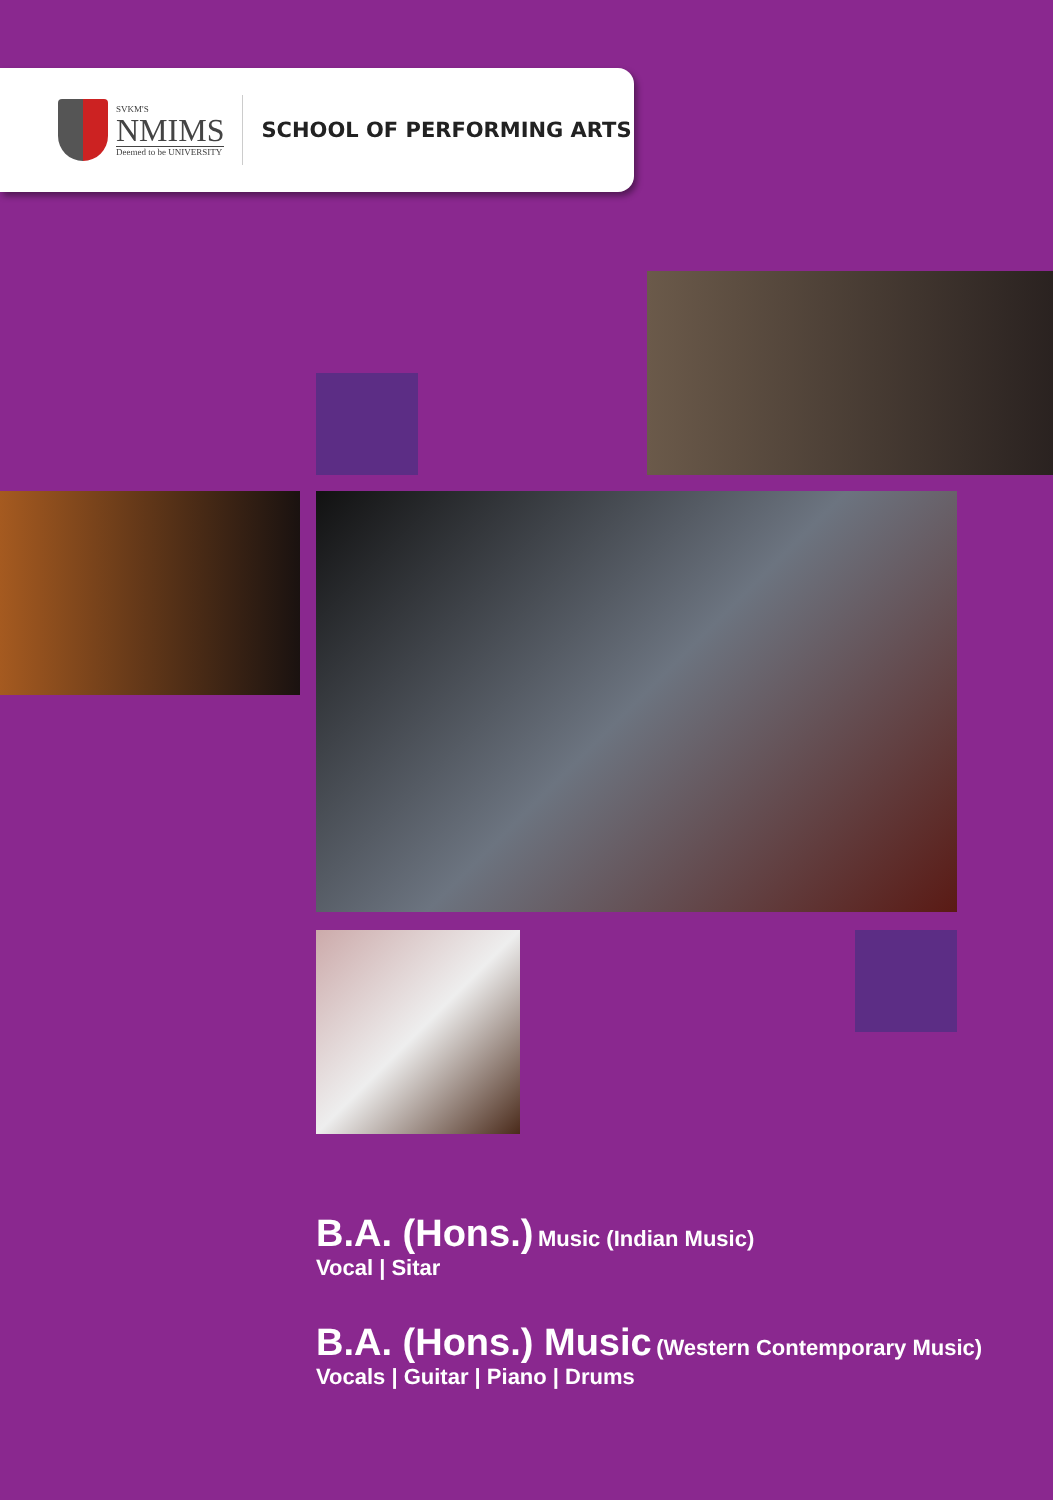SVKM'S
NMIMS
Deemed to be UNIVERSITY
SCHOOL OF PERFORMING ARTS
B.A. (Hons.) Music (Indian Music)
Vocal | Sitar
B.A. (Hons.) Music (Western Contemporary Music)
Vocals | Guitar | Piano | Drums